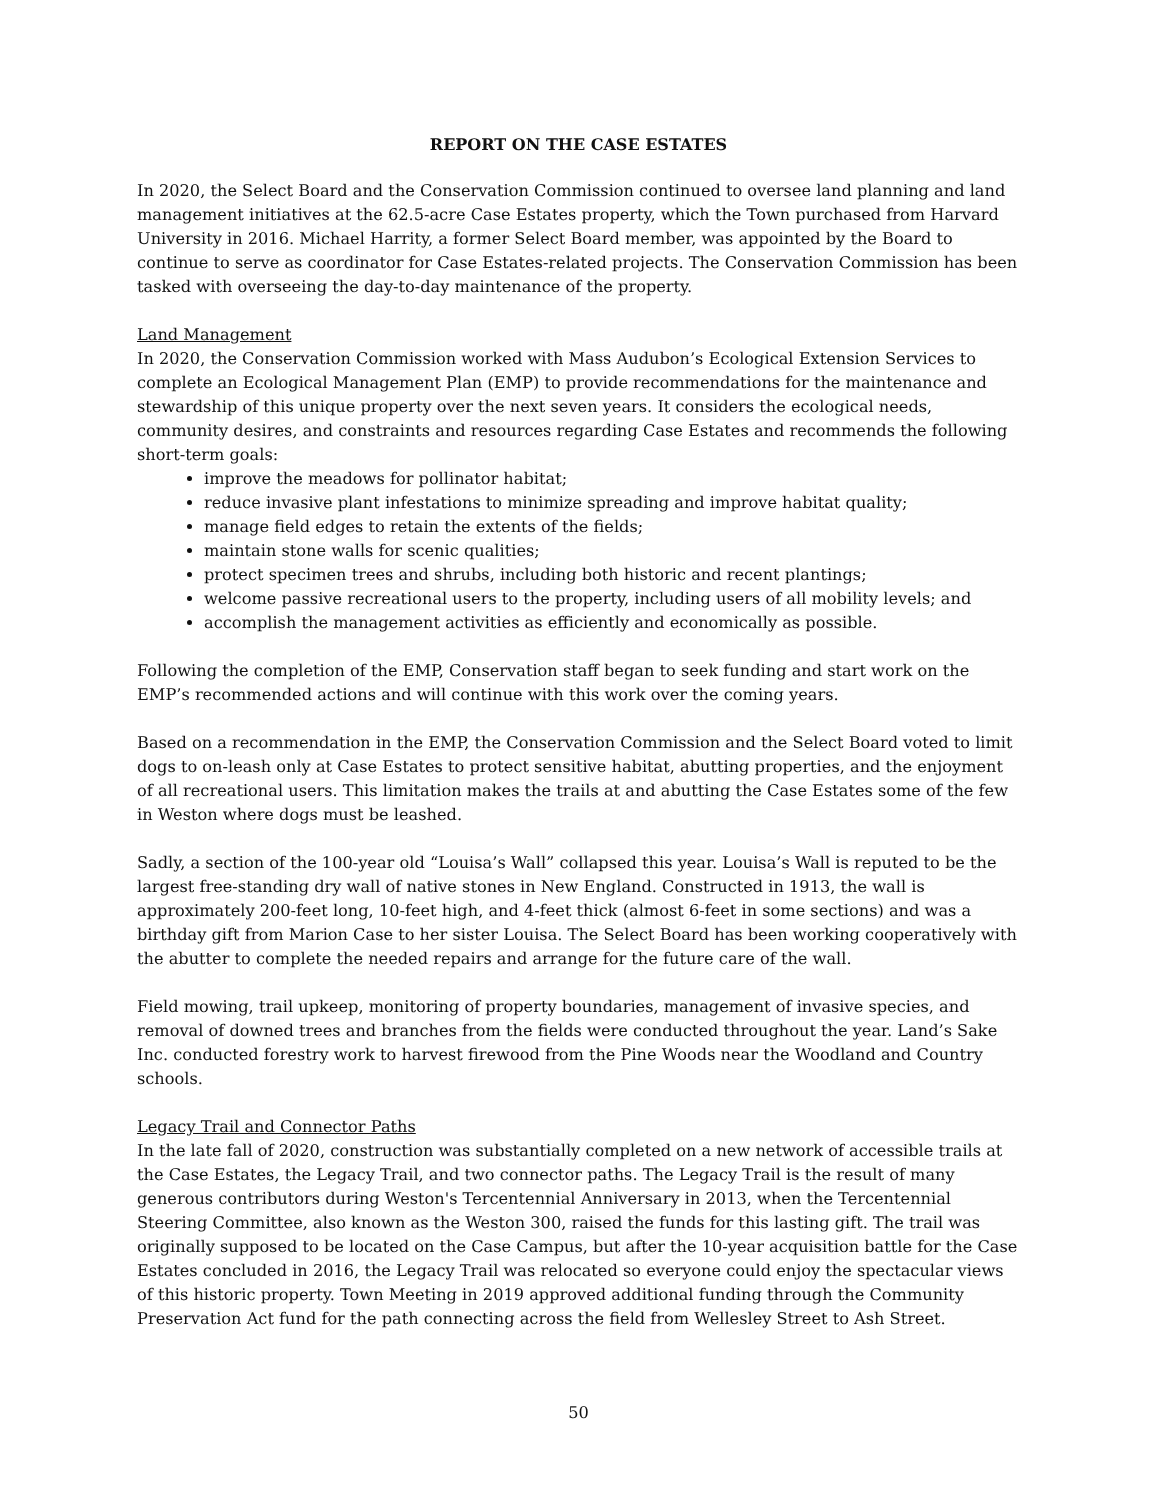REPORT ON THE CASE ESTATES
In 2020, the Select Board and the Conservation Commission continued to oversee land planning and land management initiatives at the 62.5-acre Case Estates property, which the Town purchased from Harvard University in 2016. Michael Harrity, a former Select Board member, was appointed by the Board to continue to serve as coordinator for Case Estates-related projects. The Conservation Commission has been tasked with overseeing the day-to-day maintenance of the property.
Land Management
In 2020, the Conservation Commission worked with Mass Audubon’s Ecological Extension Services to complete an Ecological Management Plan (EMP) to provide recommendations for the maintenance and stewardship of this unique property over the next seven years. It considers the ecological needs, community desires, and constraints and resources regarding Case Estates and recommends the following short-term goals:
improve the meadows for pollinator habitat;
reduce invasive plant infestations to minimize spreading and improve habitat quality;
manage field edges to retain the extents of the fields;
maintain stone walls for scenic qualities;
protect specimen trees and shrubs, including both historic and recent plantings;
welcome passive recreational users to the property, including users of all mobility levels; and
accomplish the management activities as efficiently and economically as possible.
Following the completion of the EMP, Conservation staff began to seek funding and start work on the EMP’s recommended actions and will continue with this work over the coming years.
Based on a recommendation in the EMP, the Conservation Commission and the Select Board voted to limit dogs to on-leash only at Case Estates to protect sensitive habitat, abutting properties, and the enjoyment of all recreational users. This limitation makes the trails at and abutting the Case Estates some of the few in Weston where dogs must be leashed.
Sadly, a section of the 100-year old “Louisa’s Wall” collapsed this year. Louisa’s Wall is reputed to be the largest free-standing dry wall of native stones in New England. Constructed in 1913, the wall is approximately 200-feet long, 10-feet high, and 4-feet thick (almost 6-feet in some sections) and was a birthday gift from Marion Case to her sister Louisa. The Select Board has been working cooperatively with the abutter to complete the needed repairs and arrange for the future care of the wall.
Field mowing, trail upkeep, monitoring of property boundaries, management of invasive species, and removal of downed trees and branches from the fields were conducted throughout the year. Land’s Sake Inc. conducted forestry work to harvest firewood from the Pine Woods near the Woodland and Country schools.
Legacy Trail and Connector Paths
In the late fall of 2020, construction was substantially completed on a new network of accessible trails at the Case Estates, the Legacy Trail, and two connector paths. The Legacy Trail is the result of many generous contributors during Weston's Tercentennial Anniversary in 2013, when the Tercentennial Steering Committee, also known as the Weston 300, raised the funds for this lasting gift. The trail was originally supposed to be located on the Case Campus, but after the 10-year acquisition battle for the Case Estates concluded in 2016, the Legacy Trail was relocated so everyone could enjoy the spectacular views of this historic property. Town Meeting in 2019 approved additional funding through the Community Preservation Act fund for the path connecting across the field from Wellesley Street to Ash Street.
50